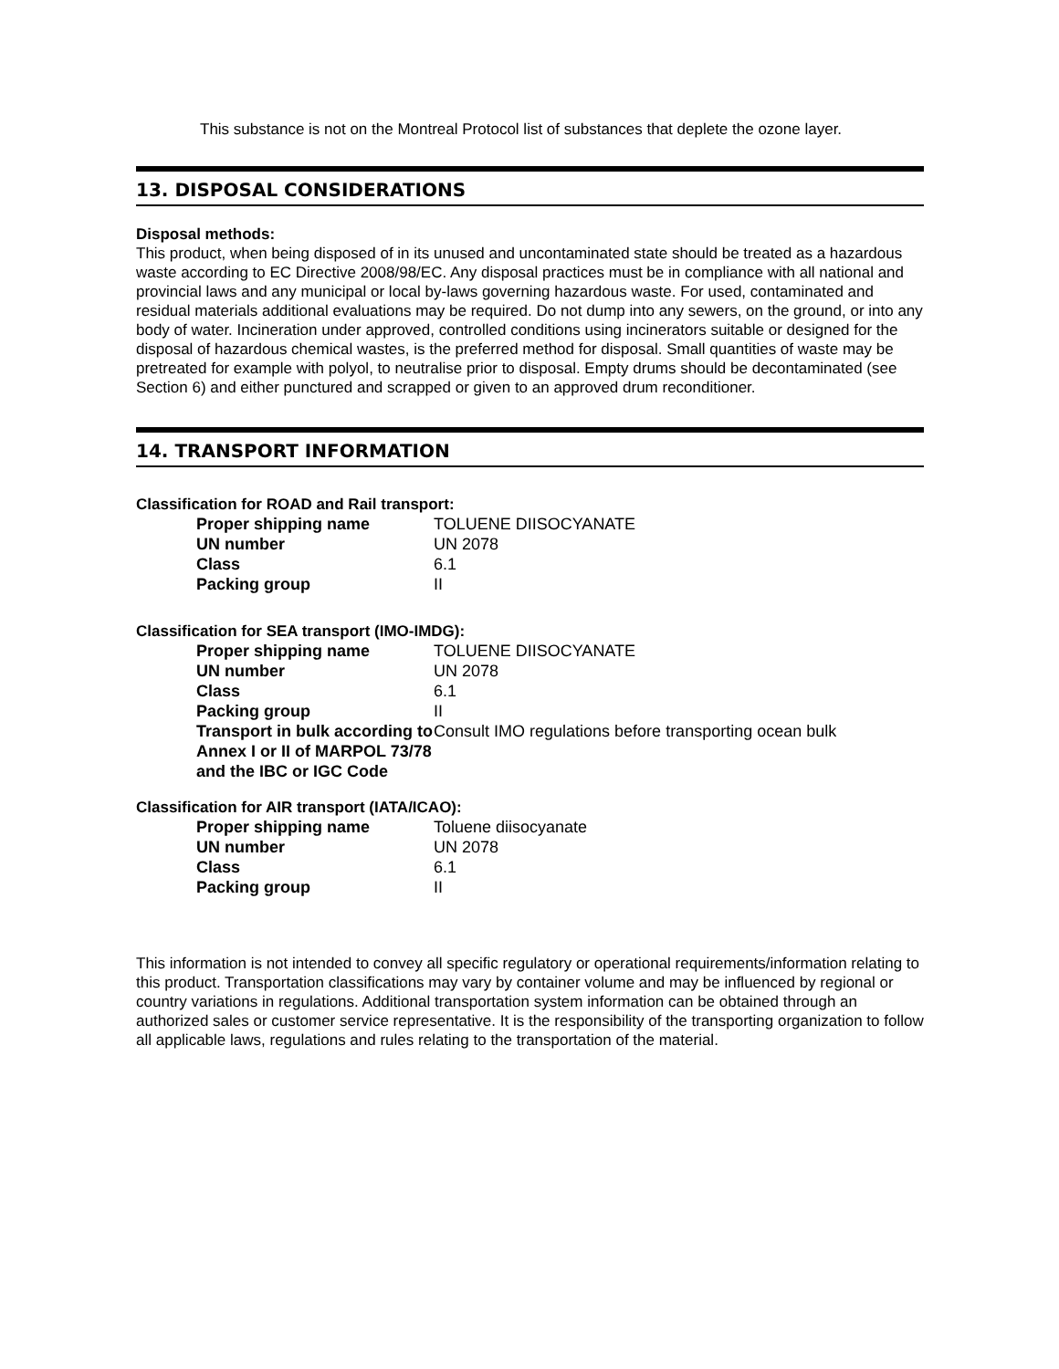This substance is not on the Montreal Protocol list of substances that deplete the ozone layer.
13. DISPOSAL CONSIDERATIONS
Disposal methods:
This product, when being disposed of in its unused and uncontaminated state should be treated as a hazardous waste according to EC Directive 2008/98/EC. Any disposal practices must be in compliance with all national and provincial laws and any municipal or local by-laws governing hazardous waste. For used, contaminated and residual materials additional evaluations may be required. Do not dump into any sewers, on the ground, or into any body of water. Incineration under approved, controlled conditions using incinerators suitable or designed for the disposal of hazardous chemical wastes, is the preferred method for disposal. Small quantities of waste may be pretreated for example with polyol, to neutralise prior to disposal. Empty drums should be decontaminated (see Section 6) and either punctured and scrapped or given to an approved drum reconditioner.
14. TRANSPORT INFORMATION
Classification for ROAD and Rail transport:
| Proper shipping name | TOLUENE DIISOCYANATE |
| UN number | UN 2078 |
| Class | 6.1 |
| Packing group | II |
Classification for SEA transport (IMO-IMDG):
| Proper shipping name | TOLUENE DIISOCYANATE |
| UN number | UN 2078 |
| Class | 6.1 |
| Packing group | II |
| Transport in bulk according to Annex I or II of MARPOL 73/78 and the IBC or IGC Code | Consult IMO regulations before transporting ocean bulk |
Classification for AIR transport (IATA/ICAO):
| Proper shipping name | Toluene diisocyanate |
| UN number | UN 2078 |
| Class | 6.1 |
| Packing group | II |
This information is not intended to convey all specific regulatory or operational requirements/information relating to this product. Transportation classifications may vary by container volume and may be influenced by regional or country variations in regulations. Additional transportation system information can be obtained through an authorized sales or customer service representative. It is the responsibility of the transporting organization to follow all applicable laws, regulations and rules relating to the transportation of the material.